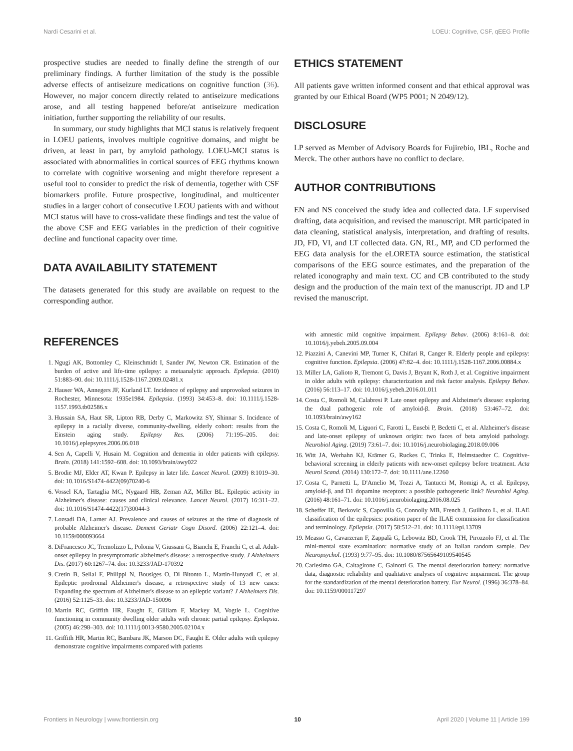Nardi Cesarini et al. LOEU: Cognitive, CSF, qEEG Profile
prospective studies are needed to finally define the strength of our preliminary findings. A further limitation of the study is the possible adverse effects of antiseizure medications on cognitive function (36). However, no major concern directly related to antiseizure medications arose, and all testing happened before/at antiseizure medication initiation, further supporting the reliability of our results.
In summary, our study highlights that MCI status is relatively frequent in LOEU patients, involves multiple cognitive domains, and might be driven, at least in part, by amyloid pathology. LOEU-MCI status is associated with abnormalities in cortical sources of EEG rhythms known to correlate with cognitive worsening and might therefore represent a useful tool to consider to predict the risk of dementia, together with CSF biomarkers profile. Future prospective, longitudinal, and multicenter studies in a larger cohort of consecutive LEOU patients with and without MCI status will have to cross-validate these findings and test the value of the above CSF and EEG variables in the prediction of their cognitive decline and functional capacity over time.
DATA AVAILABILITY STATEMENT
The datasets generated for this study are available on request to the corresponding author.
ETHICS STATEMENT
All patients gave written informed consent and that ethical approval was granted by our Ethical Board (WP5 P001; N 2049/12).
DISCLOSURE
LP served as Member of Advisory Boards for Fujirebio, IBL, Roche and Merck. The other authors have no conflict to declare.
AUTHOR CONTRIBUTIONS
EN and NS conceived the study idea and collected data. LF supervised drafting, data acquisition, and revised the manuscript. MR participated in data cleaning, statistical analysis, interpretation, and drafting of results. JD, FD, VI, and LT collected data. GN, RL, MP, and CD performed the EEG data analysis for the eLORETA source estimation, the statistical comparisons of the EEG source estimates, and the preparation of the related iconography and main text. CC and CB contributed to the study design and the production of the main text of the manuscript. JD and LP revised the manuscript.
REFERENCES
1. Ngugi AK, Bottomley C, Kleinschmidt I, Sander JW, Newton CR. Estimation of the burden of active and life-time epilepsy: a metaanalytic approach. Epilepsia. (2010) 51:883–90. doi: 10.1111/j.1528-1167.2009.02481.x
2. Hauser WA, Annegers JF, Kurland LT. Incidence of epilepsy and unprovoked seizures in Rochester, Minnesota: 1935e1984. Epilepsia. (1993) 34:453–8. doi: 10.1111/j.1528-1157.1993.tb02586.x
3. Hussain SA, Haut SR, Lipton RB, Derby C, Markowitz SY, Shinnar S. Incidence of epilepsy in a racially diverse, community-dwelling, elderly cohort: results from the Einstein aging study. Epilepsy Res. (2006) 71:195–205. doi: 10.1016/j.eplepsyres.2006.06.018
4. Sen A, Capelli V, Husain M. Cognition and dementia in older patients with epilepsy. Brain. (2018) 141:1592–608. doi: 10.1093/brain/awy022
5. Brodie MJ, Elder AT, Kwan P. Epilepsy in later life. Lancet Neurol. (2009) 8:1019–30. doi: 10.1016/S1474-4422(09)70240-6
6. Vossel KA, Tartaglia MC, Nygaard HB, Zeman AZ, Miller BL. Epileptic activity in Alzheimer's disease: causes and clinical relevance. Lancet Neurol. (2017) 16:311–22. doi: 10.1016/S1474-4422(17)30044-3
7. Lozsadi DA, Larner AJ. Prevalence and causes of seizures at the time of diagnosis of probable Alzheimer's disease. Dement Geriatr Cogn Disord. (2006) 22:121–4. doi: 10.1159/000093664
8. DiFrancesco JC, Tremolizzo L, Polonia V, Giussani G, Bianchi E, Franchi C, et al. Adult-onset epilepsy in presymptomatic alzheimer's disease: a retrospective study. J Alzheimers Dis. (2017) 60:1267–74. doi: 10.3233/JAD-170392
9. Cretin B, Sellal F, Philippi N, Bousiges O, Di Bitonto L, Martin-Hunyadi C, et al. Epileptic prodromal Alzheimer's disease, a retrospective study of 13 new cases: Expanding the spectrum of Alzheimer's disease to an epileptic variant? J Alzheimers Dis. (2016) 52:1125–33. doi: 10.3233/JAD-150096
10. Martin RC, Griffith HR, Faught E, Gilliam F, Mackey M, Vogtle L. Cognitive functioning in community dwelling older adults with chronic partial epilepsy. Epilepsia. (2005) 46:298–303. doi: 10.1111/j.0013-9580.2005.02104.x
11. Griffith HR, Martin RC, Bambara JK, Marson DC, Faught E. Older adults with epilepsy demonstrate cognitive impairments compared with patients
with amnestic mild cognitive impairment. Epilepsy Behav. (2006) 8:161–8. doi: 10.1016/j.yebeh.2005.09.004
12. Piazzini A, Canevini MP, Turner K, Chifari R, Canger R. Elderly people and epilepsy: cognitive function. Epilepsia. (2006) 47:82–4. doi: 10.1111/j.1528-1167.2006.00884.x
13. Miller LA, Galioto R, Tremont G, Davis J, Bryant K, Roth J, et al. Cognitive impairment in older adults with epilepsy: characterization and risk factor analysis. Epilepsy Behav. (2016) 56:113–17. doi: 10.1016/j.yebeh.2016.01.011
14. Costa C, Romoli M, Calabresi P. Late onset epilepsy and Alzheimer's disease: exploring the dual pathogenic role of amyloid-β. Brain. (2018) 53:467–72. doi: 10.1093/brain/awy162
15. Costa C, Romoli M, Liguori C, Farotti L, Eusebi P, Bedetti C, et al. Alzheimer's disease and late-onset epilepsy of unknown origin: two faces of beta amyloid pathology. Neurobiol Aging. (2019) 73:61–7. doi: 10.1016/j.neurobiolaging.2018.09.006
16. Witt JA, Werhahn KJ, Krämer G, Ruckes C, Trinka E, Helmstaedter C. Cognitive-behavioral screening in elderly patients with new-onset epilepsy before treatment. Acta Neurol Scand. (2014) 130:172–7. doi: 10.1111/ane.12260
17. Costa C, Parnetti L, D'Amelio M, Tozzi A, Tantucci M, Romigi A, et al. Epilepsy, amyloid-β, and D1 dopamine receptors: a possible pathogenetic link? Neurobiol Aging. (2016) 48:161–71. doi: 10.1016/j.neurobiolaging.2016.08.025
18. Scheffer IE, Berkovic S, Capovilla G, Connolly MB, French J, Guilhoto L, et al. ILAE classification of the epilepsies: position paper of the ILAE commission for classification and terminology. Epilepsia. (2017) 58:512–21. doi: 10.1111/epi.13709
19. Measso G, Cavarzeran F, Zappalà G, Lebowitz BD, Crook TH, Pirozzolo FJ, et al. The mini-mental state examination: normative study of an Italian random sample. Dev Neuropsychol. (1993) 9:77–95. doi: 10.1080/87565649109540545
20. Carlesimo GA, Caltagirone C, Gainotti G. The mental deterioration battery: normative data, diagnostic reliability and qualitative analyses of cognitive impairment. The group for the standardization of the mental deterioration battery. Eur Neurol. (1996) 36:378–84. doi: 10.1159/000117297
Frontiers in Neurology | www.frontiersin.org 10 April 2020 | Volume 11 | Article 199